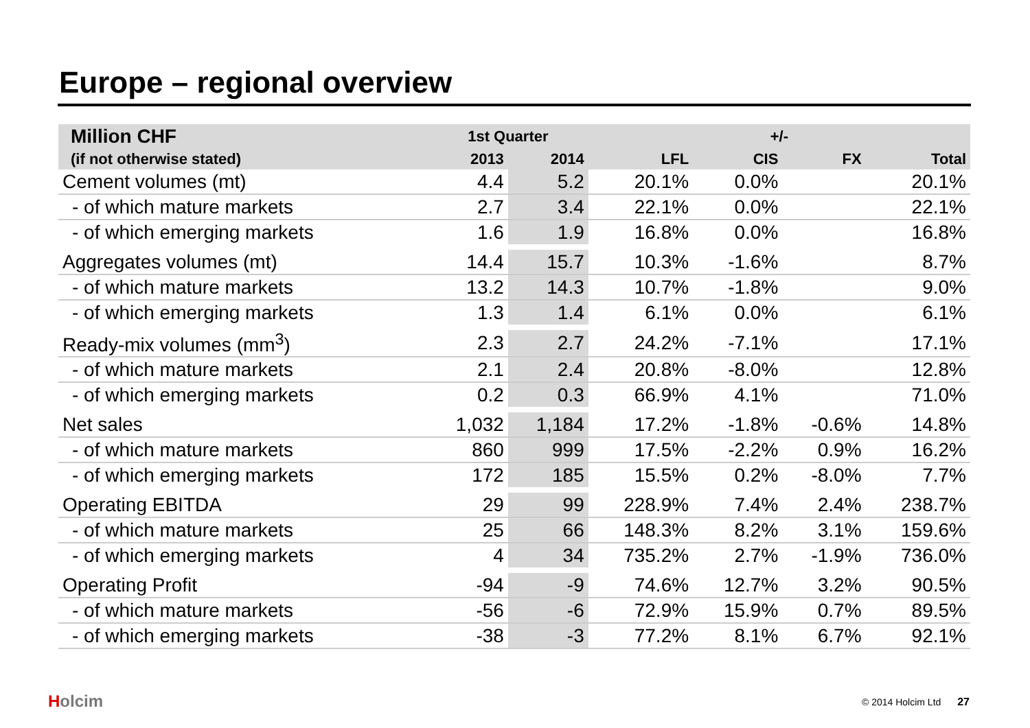Europe – regional overview
| Million CHF | 1st Quarter | | +/- | | | |
| --- | --- | --- | --- | --- | --- | --- |
| (if not otherwise stated) | 2013 | 2014 | LFL | CIS | FX | Total |
| Cement volumes (mt) | 4.4 | 5.2 | 20.1% | 0.0% | | 20.1% |
| - of which mature markets | 2.7 | 3.4 | 22.1% | 0.0% | | 22.1% |
| - of which emerging markets | 1.6 | 1.9 | 16.8% | 0.0% | | 16.8% |
| Aggregates volumes (mt) | 14.4 | 15.7 | 10.3% | -1.6% | | 8.7% |
| - of which mature markets | 13.2 | 14.3 | 10.7% | -1.8% | | 9.0% |
| - of which emerging markets | 1.3 | 1.4 | 6.1% | 0.0% | | 6.1% |
| Ready-mix volumes (mm<sup>3</sup>) | 2.3 | 2.7 | 24.2% | -7.1% | | 17.1% |
| - of which mature markets | 2.1 | 2.4 | 20.8% | -8.0% | | 12.8% |
| - of which emerging markets | 0.2 | 0.3 | 66.9% | 4.1% | | 71.0% |
| Net sales | 1,032 | 1,184 | 17.2% | -1.8% | -0.6% | 14.8% |
| - of which mature markets | 860 | 999 | 17.5% | -2.2% | 0.9% | 16.2% |
| - of which emerging markets | 172 | 185 | 15.5% | 0.2% | -8.0% | 7.7% |
| Operating EBITDA | 29 | 99 | 228.9% | 7.4% | 2.4% | 238.7% |
| - of which mature markets | 25 | 66 | 148.3% | 8.2% | 3.1% | 159.6% |
| - of which emerging markets | 4 | 34 | 735.2% | 2.7% | -1.9% | 736.0% |
| Operating Profit | -94 | -9 | 74.6% | 12.7% | 3.2% | 90.5% |
| - of which mature markets | -56 | -6 | 72.9% | 15.9% | 0.7% | 89.5% |
| - of which emerging markets | -38 | -3 | 77.2% | 8.1% | 6.7% | 92.1% |
Holcim © 2014 Holcim Ltd 27